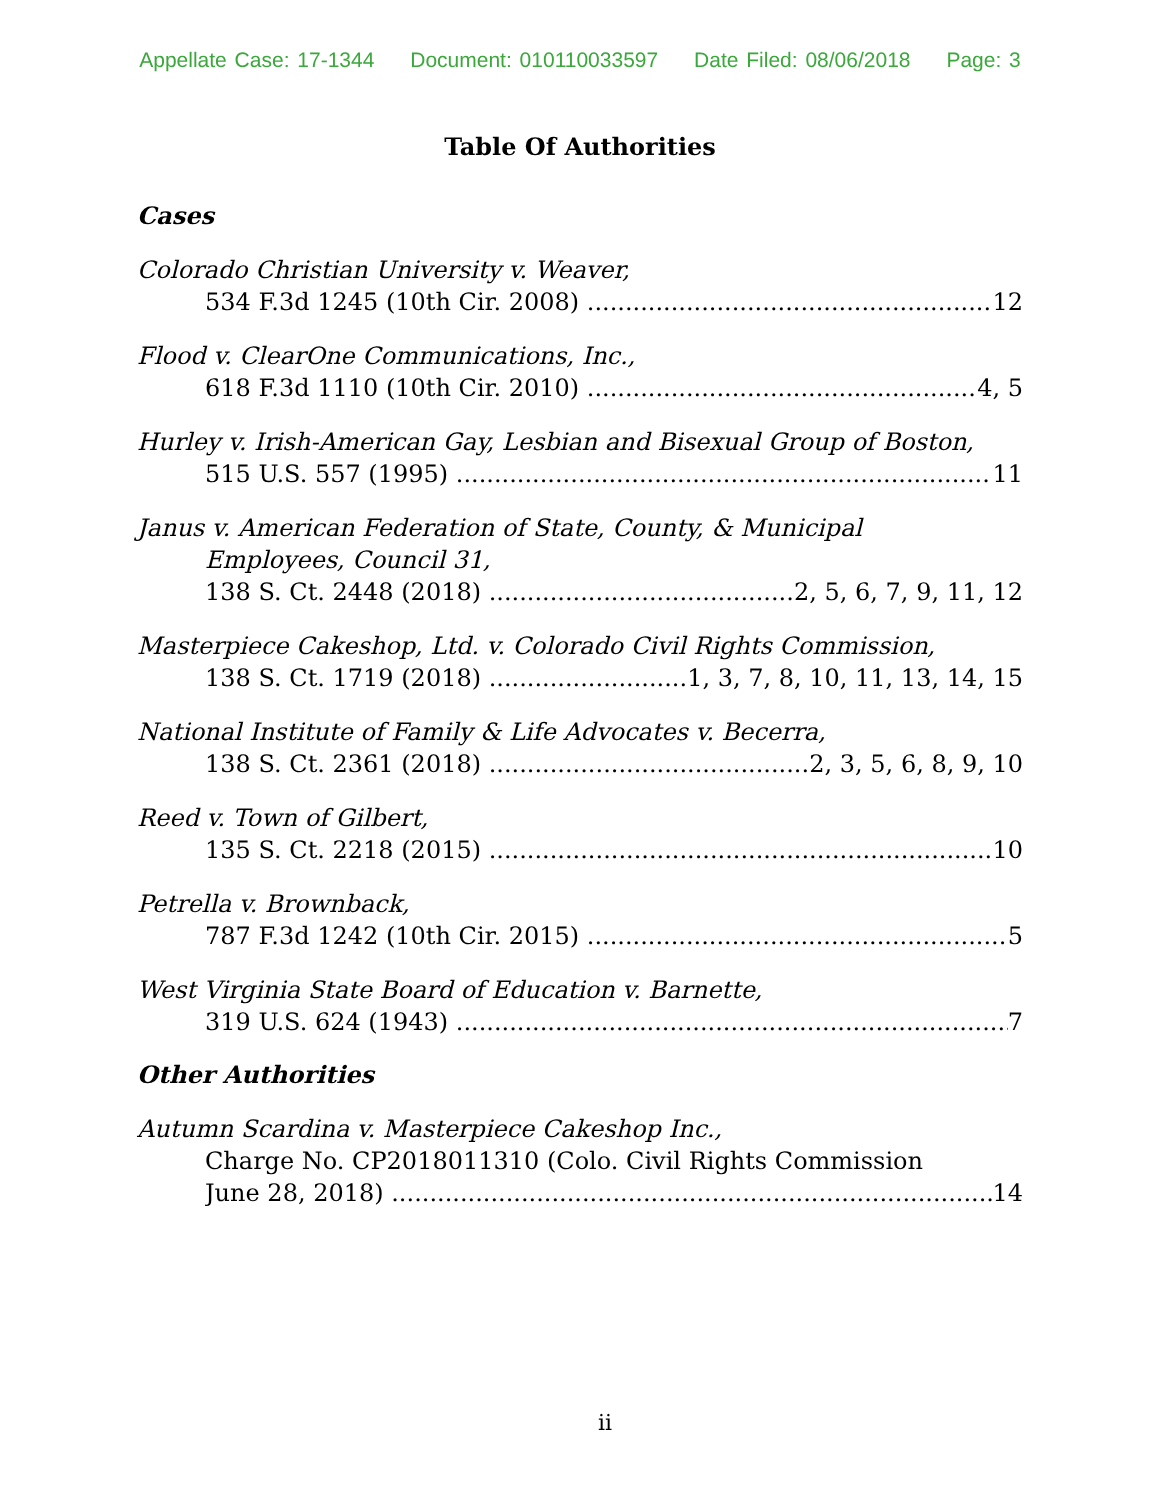Appellate Case: 17-1344 Document: 010110033597 Date Filed: 08/06/2018 Page: 3
Table Of Authorities
Cases
Colorado Christian University v. Weaver,
534 F.3d 1245 (10th Cir. 2008) 12
Flood v. ClearOne Communications, Inc.,
618 F.3d 1110 (10th Cir. 2010) 4, 5
Hurley v. Irish-American Gay, Lesbian and Bisexual Group of Boston,
515 U.S. 557 (1995) 11
Janus v. American Federation of State, County, & Municipal
Employees, Council 31,
138 S. Ct. 2448 (2018) 2, 5, 6, 7, 9, 11, 12
Masterpiece Cakeshop, Ltd. v. Colorado Civil Rights Commission,
138 S. Ct. 1719 (2018) 1, 3, 7, 8, 10, 11, 13, 14, 15
National Institute of Family & Life Advocates v. Becerra,
138 S. Ct. 2361 (2018) 2, 3, 5, 6, 8, 9, 10
Reed v. Town of Gilbert,
135 S. Ct. 2218 (2015) 10
Petrella v. Brownback,
787 F.3d 1242 (10th Cir. 2015) 5
West Virginia State Board of Education v. Barnette,
319 U.S. 624 (1943) 7
Other Authorities
Autumn Scardina v. Masterpiece Cakeshop Inc.,
Charge No. CP2018011310 (Colo. Civil Rights Commission
June 28, 2018) 14
ii